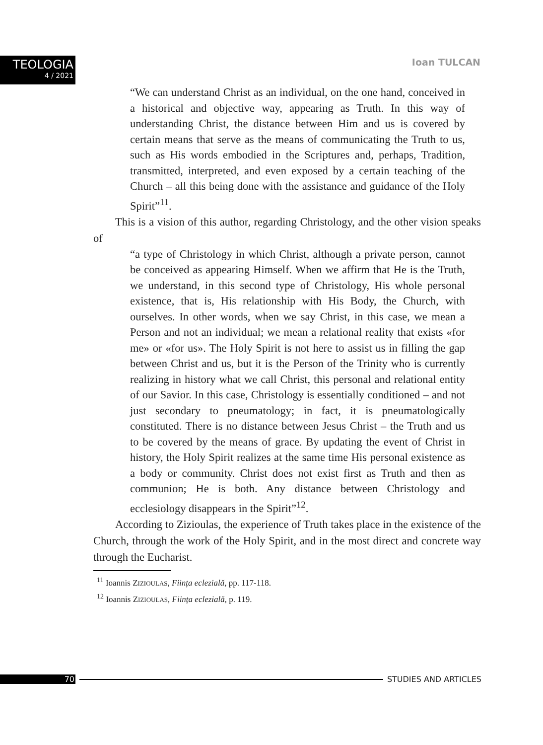TEOLOGIA
4 / 2021
Ioan TULCAN
“We can understand Christ as an individual, on the one hand, conceived in a historical and objective way, appearing as Truth. In this way of understanding Christ, the distance between Him and us is covered by certain means that serve as the means of communicating the Truth to us, such as His words embodied in the Scriptures and, perhaps, Tradition, transmitted, interpreted, and even exposed by a certain teaching of the Church – all this being done with the assistance and guidance of the Holy Spirit”<sup>11</sup>.
This is a vision of this author, regarding Christology, and the other vision speaks of
“a type of Christology in which Christ, although a private person, cannot be conceived as appearing Himself. When we affirm that He is the Truth, we understand, in this second type of Christology, His whole personal existence, that is, His relationship with His Body, the Church, with ourselves. In other words, when we say Christ, in this case, we mean a Person and not an individual; we mean a relational reality that exists «for me» or «for us». The Holy Spirit is not here to assist us in filling the gap between Christ and us, but it is the Person of the Trinity who is currently realizing in history what we call Christ, this personal and relational entity of our Savior. In this case, Christology is essentially conditioned – and not just secondary to pneumatology; in fact, it is pneumatologically constituted. There is no distance between Jesus Christ – the Truth and us to be covered by the means of grace. By updating the event of Christ in history, the Holy Spirit realizes at the same time His personal existence as a body or community. Christ does not exist first as Truth and then as communion; He is both. Any distance between Christology and ecclesiology disappears in the Spirit”<sup>12</sup>.
According to Zizioulas, the experience of Truth takes place in the existence of the Church, through the work of the Holy Spirit, and in the most direct and concrete way through the Eucharist.
<sup>11</sup> Ioannis ZIZIOULAS, Ființa eclezială, pp. 117-118.
<sup>12</sup> Ioannis ZIZIOULAS, Ființa eclezială, p. 119.
70 STUDIES AND ARTICLES